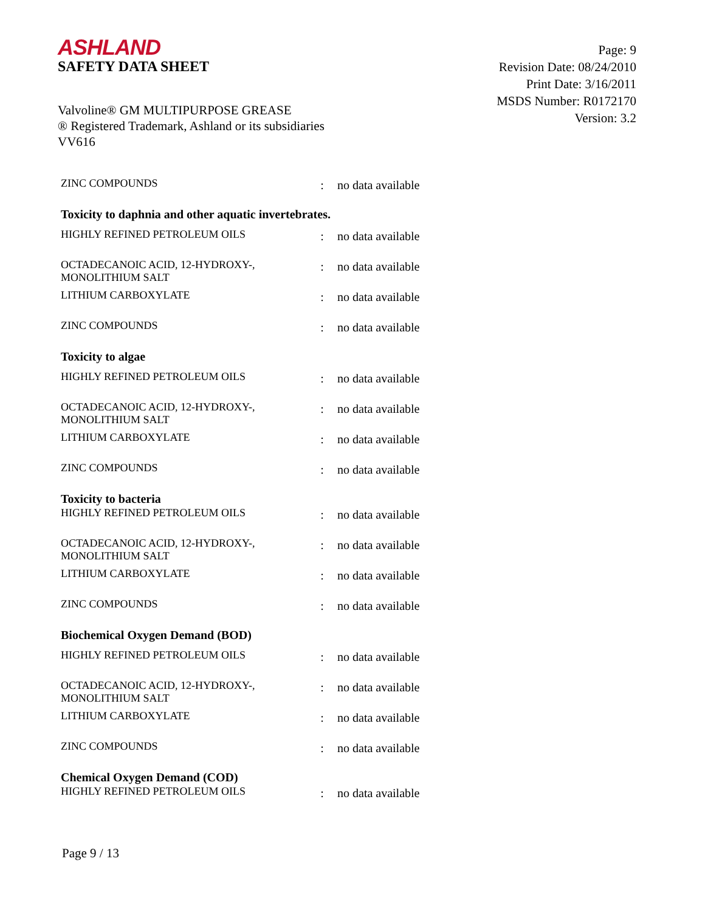ASHLAND
SAFETY DATA SHEET
Page: 9
Revision Date: 08/24/2010
Print Date: 3/16/2011
MSDS Number: R0172170
Version: 3.2
Valvoline® GM MULTIPURPOSE GREASE
® Registered Trademark, Ashland or its subsidiaries
VV616
| ZINC COMPOUNDS | : | no data available |
| Toxicity to daphnia and other aquatic invertebrates. | | |
| HIGHLY REFINED PETROLEUM OILS | : | no data available |
| OCTADECANOIC ACID, 12-HYDROXY-, MONOLITHIUM SALT | : | no data available |
| LITHIUM CARBOXYLATE | : | no data available |
| ZINC COMPOUNDS | : | no data available |
| Toxicity to algae | | |
| HIGHLY REFINED PETROLEUM OILS | : | no data available |
| OCTADECANOIC ACID, 12-HYDROXY-, MONOLITHIUM SALT | : | no data available |
| LITHIUM CARBOXYLATE | : | no data available |
| ZINC COMPOUNDS | : | no data available |
| Toxicity to bacteria | | |
| HIGHLY REFINED PETROLEUM OILS | : | no data available |
| OCTADECANOIC ACID, 12-HYDROXY-, MONOLITHIUM SALT | : | no data available |
| LITHIUM CARBOXYLATE | : | no data available |
| ZINC COMPOUNDS | : | no data available |
| Biochemical Oxygen Demand (BOD) | | |
| HIGHLY REFINED PETROLEUM OILS | : | no data available |
| OCTADECANOIC ACID, 12-HYDROXY-, MONOLITHIUM SALT | : | no data available |
| LITHIUM CARBOXYLATE | : | no data available |
| ZINC COMPOUNDS | : | no data available |
| Chemical Oxygen Demand (COD) | | |
| HIGHLY REFINED PETROLEUM OILS | : | no data available |
Page 9 / 13